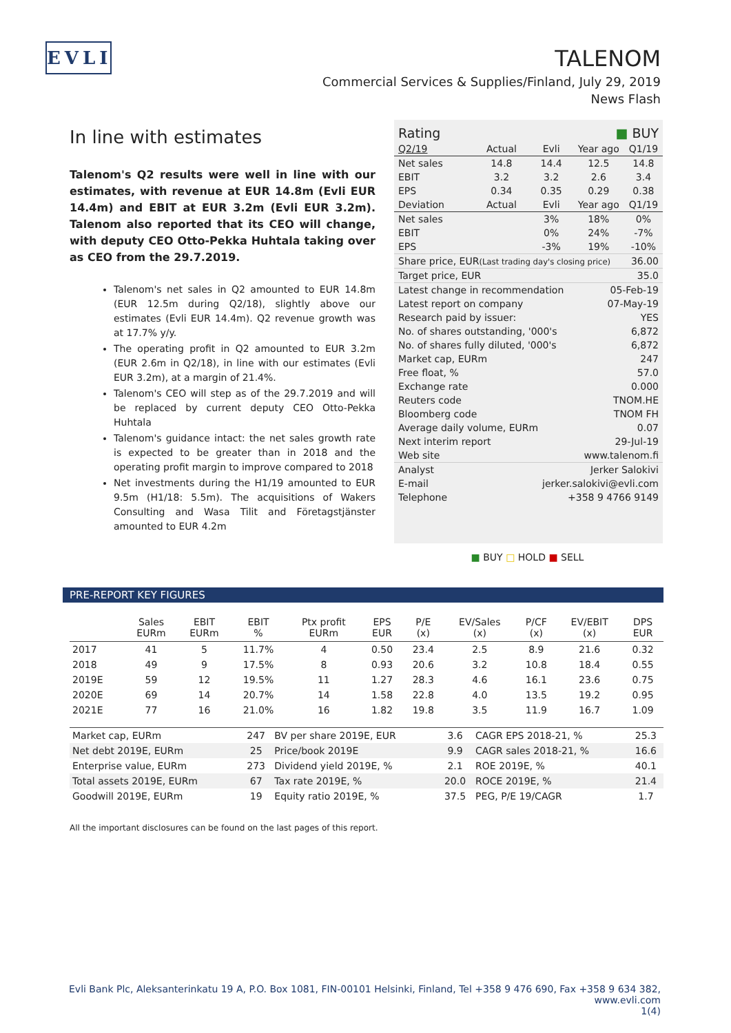EVLI
TALENOM
Commercial Services & Supplies/Finland, July 29, 2019
News Flash
In line with estimates
Talenom's Q2 results were well in line with our estimates, with revenue at EUR 14.8m (Evli EUR 14.4m) and EBIT at EUR 3.2m (Evli EUR 3.2m). Talenom also reported that its CEO will change, with deputy CEO Otto-Pekka Huhtala taking over as CEO from the 29.7.2019.
Talenom's net sales in Q2 amounted to EUR 14.8m (EUR 12.5m during Q2/18), slightly above our estimates (Evli EUR 14.4m). Q2 revenue growth was at 17.7% y/y.
The operating profit in Q2 amounted to EUR 3.2m (EUR 2.6m in Q2/18), in line with our estimates (Evli EUR 3.2m), at a margin of 21.4%.
Talenom's CEO will step as of the 29.7.2019 and will be replaced by current deputy CEO Otto-Pekka Huhtala
Talenom's guidance intact: the net sales growth rate is expected to be greater than in 2018 and the operating profit margin to improve compared to 2018
Net investments during the H1/19 amounted to EUR 9.5m (H1/18: 5.5m). The acquisitions of Wakers Consulting and Wasa Tilit and Företagstjänster amounted to EUR 4.2m
| Rating | | | ■ BUY | |
| Q2/19 | Actual | Evli | Year ago | Q1/19 |
| Net sales | 14.8 | 14.4 | 12.5 | 14.8 |
| EBIT | 3.2 | 3.2 | 2.6 | 3.4 |
| EPS | 0.34 | 0.35 | 0.29 | 0.38 |
| Deviation | Actual | Evli | Year ago | Q1/19 |
| Net sales | | 3% | 18% | 0% |
| EBIT | | 0% | 24% | -7% |
| EPS | | -3% | 19% | -10% |
| Share price, EUR (Last trading day's closing price) | | | | 36.00 |
| Target price, EUR | | | | 35.0 |
| Latest change in recommendation | | | 05-Feb-19 | |
| Latest report on company | | | 07-May-19 | |
| Research paid by issuer: | | | YES | |
| No. of shares outstanding, '000's | | | 6,872 | |
| No. of shares fully diluted, '000's | | | 6,872 | |
| Market cap, EURm | | | 247 | |
| Free float, % | | | 57.0 | |
| Exchange rate | | | 0.000 | |
| Reuters code | | | TNOM.HE | |
| Bloomberg code | | | TNOM FH | |
| Average daily volume, EURm | | | 0.07 | |
| Next interim report | | | 29-Jul-19 | |
| Web site | | | www.talenom.fi | |
| Analyst | | Jerker Salokivi | | |
| E-mail | | jerker.salokivi@evli.com | | |
| Telephone | | +358 9 4766 9149 | | |
■ BUY □ HOLD ■ SELL
PRE-REPORT KEY FIGURES
| | Sales EURm | EBIT EURm | EBIT % | Ptx profit EURm | EPS EUR | P/E (x) | EV/Sales (x) | P/CF (x) | EV/EBIT (x) | DPS EUR |
| --- | --- | --- | --- | --- | --- | --- | --- | --- | --- | --- |
| 2017 | 41 | 5 | 11.7% | 4 | 0.50 | 23.4 | 2.5 | 8.9 | 21.6 | 0.32 |
| 2018 | 49 | 9 | 17.5% | 8 | 0.93 | 20.6 | 3.2 | 10.8 | 18.4 | 0.55 |
| 2019E | 59 | 12 | 19.5% | 11 | 1.27 | 28.3 | 4.6 | 16.1 | 23.6 | 0.75 |
| 2020E | 69 | 14 | 20.7% | 14 | 1.58 | 22.8 | 4.0 | 13.5 | 19.2 | 0.95 |
| 2021E | 77 | 16 | 21.0% | 16 | 1.82 | 19.8 | 3.5 | 11.9 | 16.7 | 1.09 |
| Market cap, EURm | 247 | BV per share 2019E, EUR | 3.6 | CAGR EPS 2018-21, % | 25.3 |
| Net debt 2019E, EURm | 25 | Price/book 2019E | 9.9 | CAGR sales 2018-21, % | 16.6 |
| Enterprise value, EURm | 273 | Dividend yield 2019E, % | 2.1 | ROE 2019E, % | 40.1 |
| Total assets 2019E, EURm | 67 | Tax rate 2019E, % | 20.0 | ROCE 2019E, % | 21.4 |
| Goodwill 2019E, EURm | 19 | Equity ratio 2019E, % | 37.5 | PEG, P/E 19/CAGR | 1.7 |
All the important disclosures can be found on the last pages of this report.
Evli Bank Plc, Aleksanterinkatu 19 A, P.O. Box 1081, FIN-00101 Helsinki, Finland, Tel +358 9 476 690, Fax +358 9 634 382, www.evli.com
1(4)